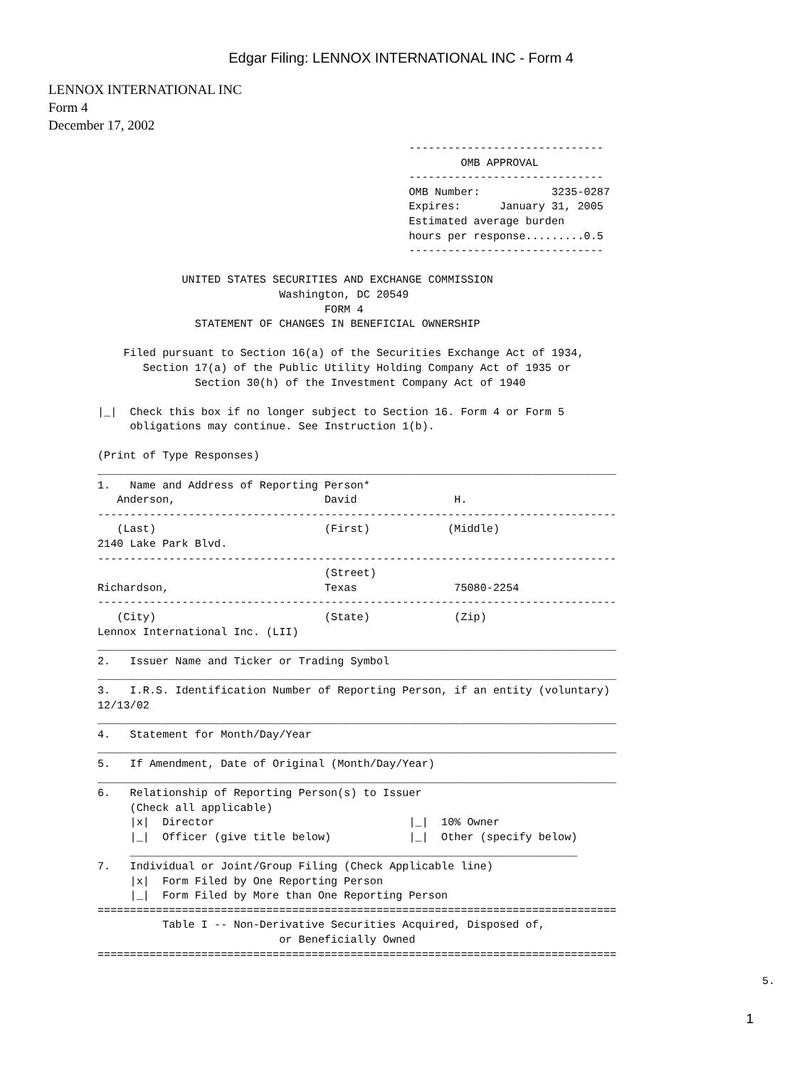Edgar Filing: LENNOX INTERNATIONAL INC - Form 4
LENNOX INTERNATIONAL INC
Form 4
December 17, 2002
                                                ------------------------------
                                                        OMB APPROVAL
                                                ------------------------------
                                                OMB Number:           3235-0287
                                                Expires:      January 31, 2005
                                                Estimated average burden
                                                hours per response.........0.5
                                                ------------------------------

             UNITED STATES SECURITIES AND EXCHANGE COMMISSION
                            Washington, DC 20549
                                   FORM 4
               STATEMENT OF CHANGES IN BENEFICIAL OWNERSHIP

    Filed pursuant to Section 16(a) of the Securities Exchange Act of 1934,
       Section 17(a) of the Public Utility Holding Company Act of 1935 or
               Section 30(h) of the Investment Company Act of 1940

|_|  Check this box if no longer subject to Section 16. Form 4 or Form 5
     obligations may continue. See Instruction 1(b).

(Print of Type Responses)
________________________________________________________________________________
1.   Name and Address of Reporting Person*
   Anderson,                       David               H.
--------------------------------------------------------------------------------
   (Last)                          (First)            (Middle)
2140 Lake Park Blvd.
--------------------------------------------------------------------------------
                                   (Street)
Richardson,                        Texas               75080-2254
--------------------------------------------------------------------------------
   (City)                          (State)             (Zip)
Lennox International Inc. (LII)
________________________________________________________________________________
2.   Issuer Name and Ticker or Trading Symbol
________________________________________________________________________________
3.   I.R.S. Identification Number of Reporting Person, if an entity (voluntary)
12/13/02
________________________________________________________________________________
4.   Statement for Month/Day/Year
________________________________________________________________________________
5.   If Amendment, Date of Original (Month/Day/Year)
________________________________________________________________________________
6.   Relationship of Reporting Person(s) to Issuer
     (Check all applicable)
     |x|  Director                              |_|  10% Owner
     |_|  Officer (give title below)            |_|  Other (specify below)
     _____________________________________________________________________
7.   Individual or Joint/Group Filing (Check Applicable line)
     |x|  Form Filed by One Reporting Person
     |_|  Form Filed by More than One Reporting Person
================================================================================
          Table I -- Non-Derivative Securities Acquired, Disposed of,
                            or Beneficially Owned
================================================================================
5.
1